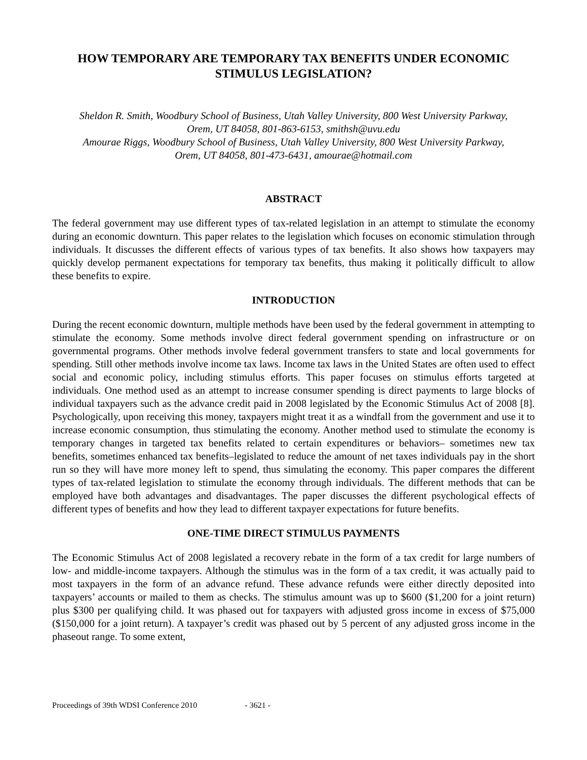HOW TEMPORARY ARE TEMPORARY TAX BENEFITS UNDER ECONOMIC STIMULUS LEGISLATION?
Sheldon R. Smith, Woodbury School of Business, Utah Valley University, 800 West University Parkway,
Orem, UT 84058, 801-863-6153, smithsh@uvu.edu
Amourae Riggs, Woodbury School of Business, Utah Valley University, 800 West University Parkway,
Orem, UT 84058, 801-473-6431, amourae@hotmail.com
ABSTRACT
The federal government may use different types of tax-related legislation in an attempt to stimulate the economy during an economic downturn. This paper relates to the legislation which focuses on economic stimulation through individuals. It discusses the different effects of various types of tax benefits. It also shows how taxpayers may quickly develop permanent expectations for temporary tax benefits, thus making it politically difficult to allow these benefits to expire.
INTRODUCTION
During the recent economic downturn, multiple methods have been used by the federal government in attempting to stimulate the economy. Some methods involve direct federal government spending on infrastructure or on governmental programs. Other methods involve federal government transfers to state and local governments for spending. Still other methods involve income tax laws. Income tax laws in the United States are often used to effect social and economic policy, including stimulus efforts. This paper focuses on stimulus efforts targeted at individuals. One method used as an attempt to increase consumer spending is direct payments to large blocks of individual taxpayers such as the advance credit paid in 2008 legislated by the Economic Stimulus Act of 2008 [8]. Psychologically, upon receiving this money, taxpayers might treat it as a windfall from the government and use it to increase economic consumption, thus stimulating the economy. Another method used to stimulate the economy is temporary changes in targeted tax benefits related to certain expenditures or behaviors– sometimes new tax benefits, sometimes enhanced tax benefits–legislated to reduce the amount of net taxes individuals pay in the short run so they will have more money left to spend, thus simulating the economy. This paper compares the different types of tax-related legislation to stimulate the economy through individuals. The different methods that can be employed have both advantages and disadvantages. The paper discusses the different psychological effects of different types of benefits and how they lead to different taxpayer expectations for future benefits.
ONE-TIME DIRECT STIMULUS PAYMENTS
The Economic Stimulus Act of 2008 legislated a recovery rebate in the form of a tax credit for large numbers of low- and middle-income taxpayers. Although the stimulus was in the form of a tax credit, it was actually paid to most taxpayers in the form of an advance refund. These advance refunds were either directly deposited into taxpayers’ accounts or mailed to them as checks. The stimulus amount was up to $600 ($1,200 for a joint return) plus $300 per qualifying child. It was phased out for taxpayers with adjusted gross income in excess of $75,000 ($150,000 for a joint return). A taxpayer’s credit was phased out by 5 percent of any adjusted gross income in the phaseout range. To some extent,
Proceedings of 39th WDSI Conference 2010 - 3621 -